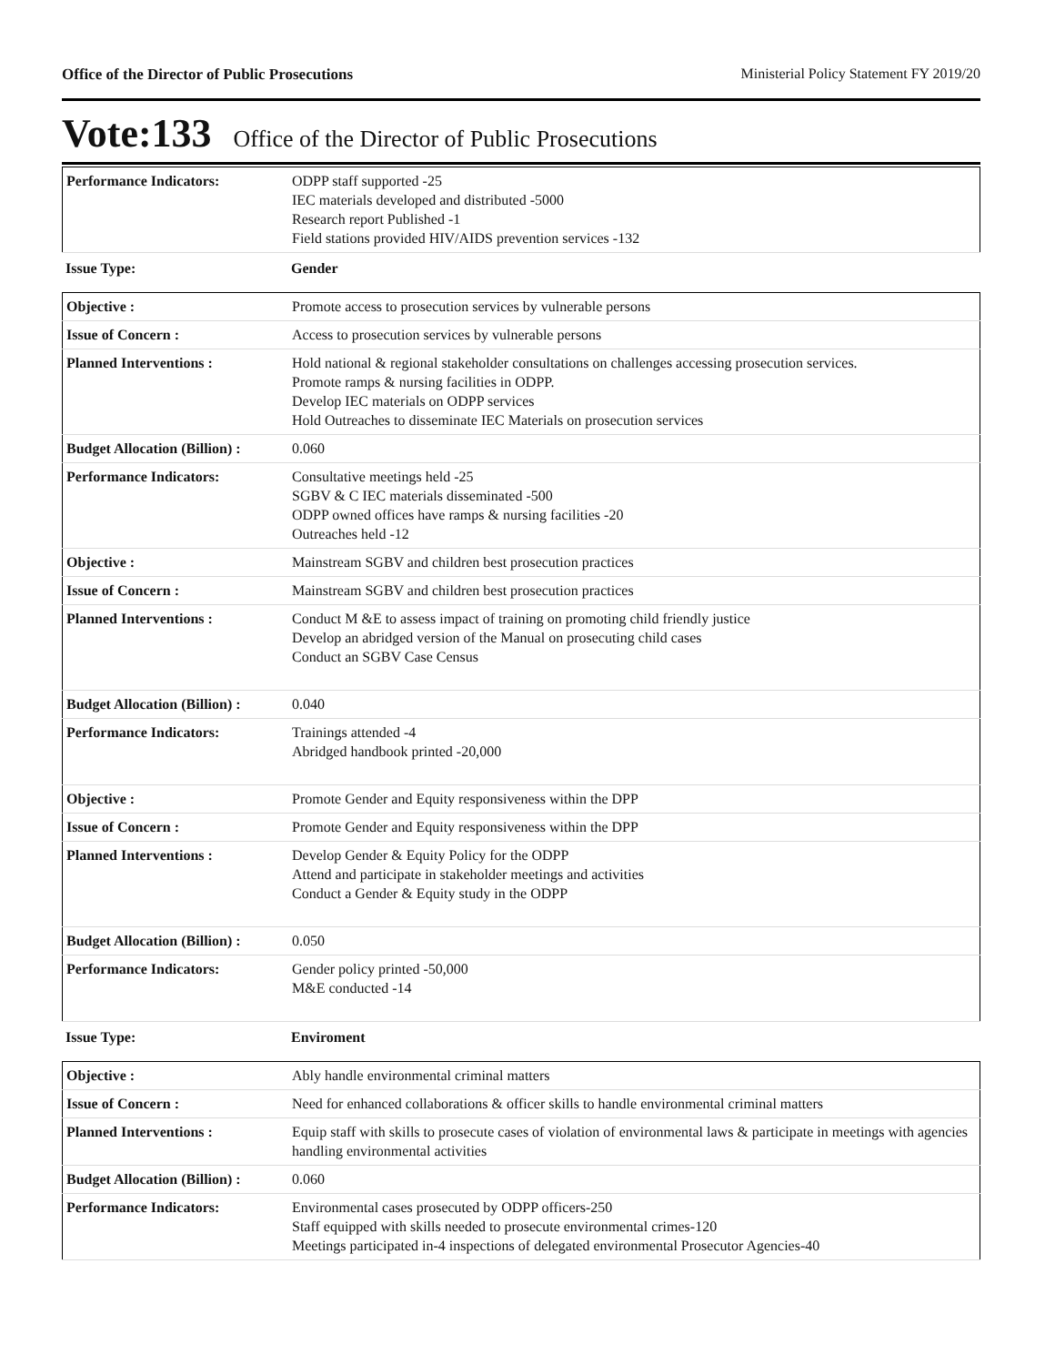Office of the Director of Public Prosecutions Ministerial Policy Statement FY 2019/20
Vote:133 Office of the Director of Public Prosecutions
| Performance Indicators: | ODPP staff supported -25 IEC materials developed and distributed -5000 Research report Published -1 Field stations provided HIV/AIDS prevention services -132 |
| Issue Type: | Gender |
| Objective : | Promote access to prosecution services by vulnerable persons |
| Issue of Concern : | Access to prosecution services by vulnerable persons |
| Planned Interventions : | Hold national & regional stakeholder consultations on challenges accessing prosecution services. Promote ramps & nursing facilities in ODPP. Develop IEC materials on ODPP services Hold Outreaches to disseminate IEC Materials on prosecution services |
| Budget Allocation (Billion) : | 0.060 |
| Performance Indicators: | Consultative meetings held -25 SGBV & C IEC materials disseminated -500 ODPP owned offices have ramps & nursing facilities -20 Outreaches held -12 |
| Objective : | Mainstream SGBV and children best prosecution practices |
| Issue of Concern : | Mainstream SGBV and children best prosecution practices |
| Planned Interventions : | Conduct M &E to assess impact of training on promoting child friendly justice Develop an abridged version of the Manual on prosecuting child cases Conduct an SGBV Case Census |
| Budget Allocation (Billion) : | 0.040 |
| Performance Indicators: | Trainings attended -4 Abridged handbook printed -20,000 |
| Objective : | Promote Gender and Equity responsiveness within the DPP |
| Issue of Concern : | Promote Gender and Equity responsiveness within the DPP |
| Planned Interventions : | Develop Gender & Equity Policy for the ODPP Attend and participate in stakeholder meetings and activities Conduct a Gender & Equity study in the ODPP |
| Budget Allocation (Billion) : | 0.050 |
| Performance Indicators: | Gender policy printed -50,000 M&E conducted -14 |
| Issue Type: | Enviroment |
| Objective : | Ably handle environmental criminal matters |
| Issue of Concern : | Need for enhanced collaborations & officer skills to handle environmental criminal matters |
| Planned Interventions : | Equip staff with skills to prosecute cases of violation of environmental laws & participate in meetings with agencies handling environmental activities |
| Budget Allocation (Billion) : | 0.060 |
| Performance Indicators: | Environmental cases prosecuted by ODPP officers-250 Staff equipped with skills needed to prosecute environmental crimes-120 Meetings participated in-4 inspections of delegated environmental Prosecutor Agencies-40 |